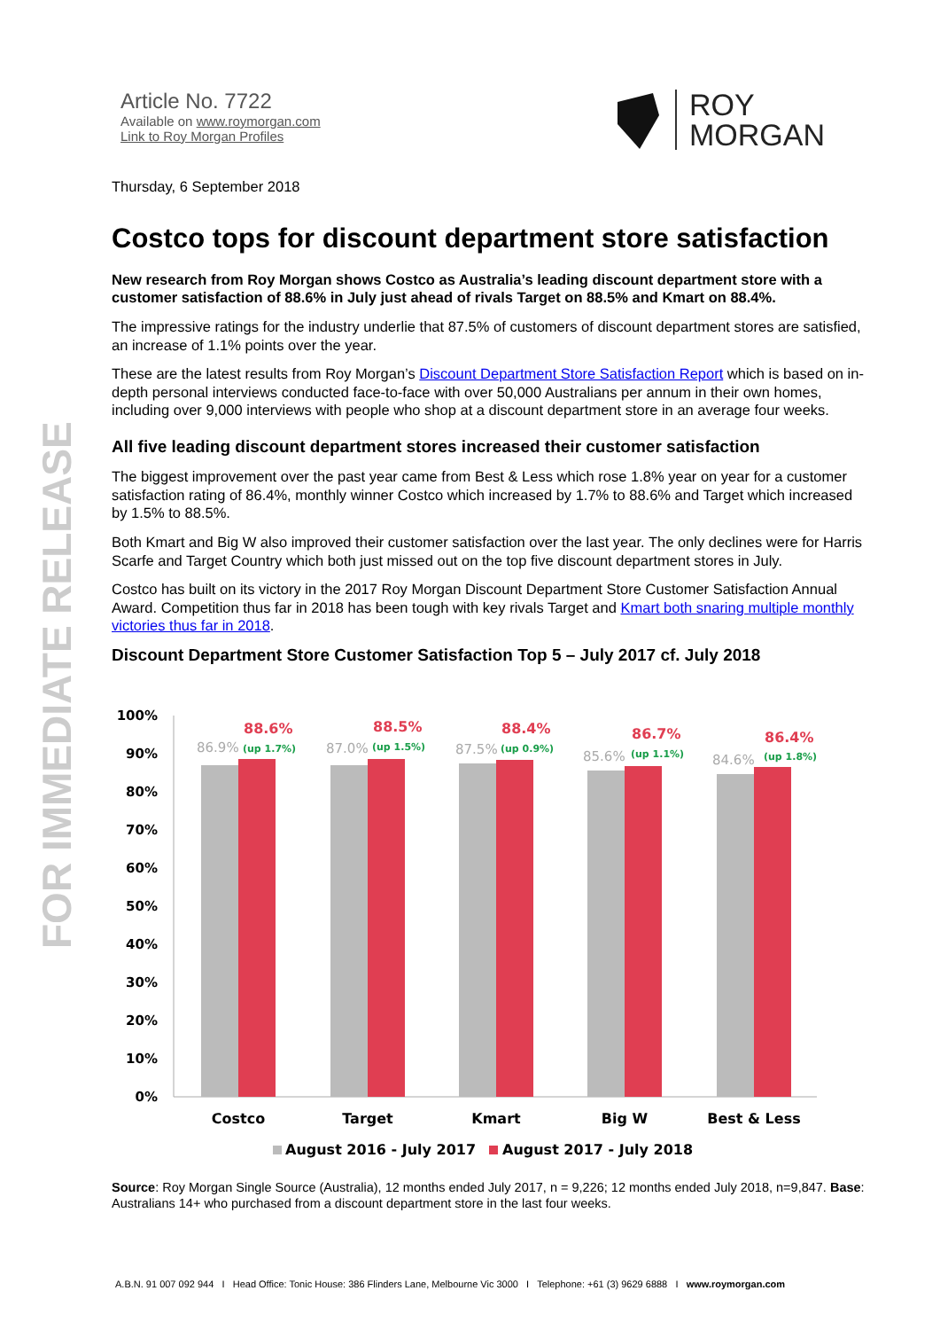FOR IMMEDIATE RELEASE
Article No. 7722
Available on www.roymorgan.com
Link to Roy Morgan Profiles
ROY
MORGAN
Thursday, 6 September 2018
Costco tops for discount department store satisfaction
New research from Roy Morgan shows Costco as Australia’s leading discount department store with a customer satisfaction of 88.6% in July just ahead of rivals Target on 88.5% and Kmart on 88.4%.
The impressive ratings for the industry underlie that 87.5% of customers of discount department stores are satisfied, an increase of 1.1% points over the year.
These are the latest results from Roy Morgan’s Discount Department Store Satisfaction Report which is based on in-depth personal interviews conducted face-to-face with over 50,000 Australians per annum in their own homes, including over 9,000 interviews with people who shop at a discount department store in an average four weeks.
All five leading discount department stores increased their customer satisfaction
The biggest improvement over the past year came from Best & Less which rose 1.8% year on year for a customer satisfaction rating of 86.4%, monthly winner Costco which increased by 1.7% to 88.6% and Target which increased by 1.5% to 88.5%.
Both Kmart and Big W also improved their customer satisfaction over the last year. The only declines were for Harris Scarfe and Target Country which both just missed out on the top five discount department stores in July.
Costco has built on its victory in the 2017 Roy Morgan Discount Department Store Customer Satisfaction Annual Award. Competition thus far in 2018 has been tough with key rivals Target and Kmart both snaring multiple monthly victories thus far in 2018.
Discount Department Store Customer Satisfaction Top 5 – July 2017 cf. July 2018
100%
90%
80%
70%
60%
50%
40%
30%
20%
10%
0%
88.6%
88.5%
88.4%
86.7%
86.4%
86.9%
87.0%
87.5%
85.6%
84.6%
(up 1.7%)
(up 1.5%)
(up 0.9%)
(up 1.1%)
(up 1.8%)
Costco
Target
Kmart
Big W
Best & Less
August 2016 - July 2017
August 2017 - July 2018
Source: Roy Morgan Single Source (Australia), 12 months ended July 2017, n = 9,226; 12 months ended July 2018, n=9,847. Base: Australians 14+ who purchased from a discount department store in the last four weeks.
A.B.N. 91 007 092 944 I Head Office: Tonic House: 386 Flinders Lane, Melbourne Vic 3000 I Telephone: +61 (3) 9629 6888 I www.roymorgan.com